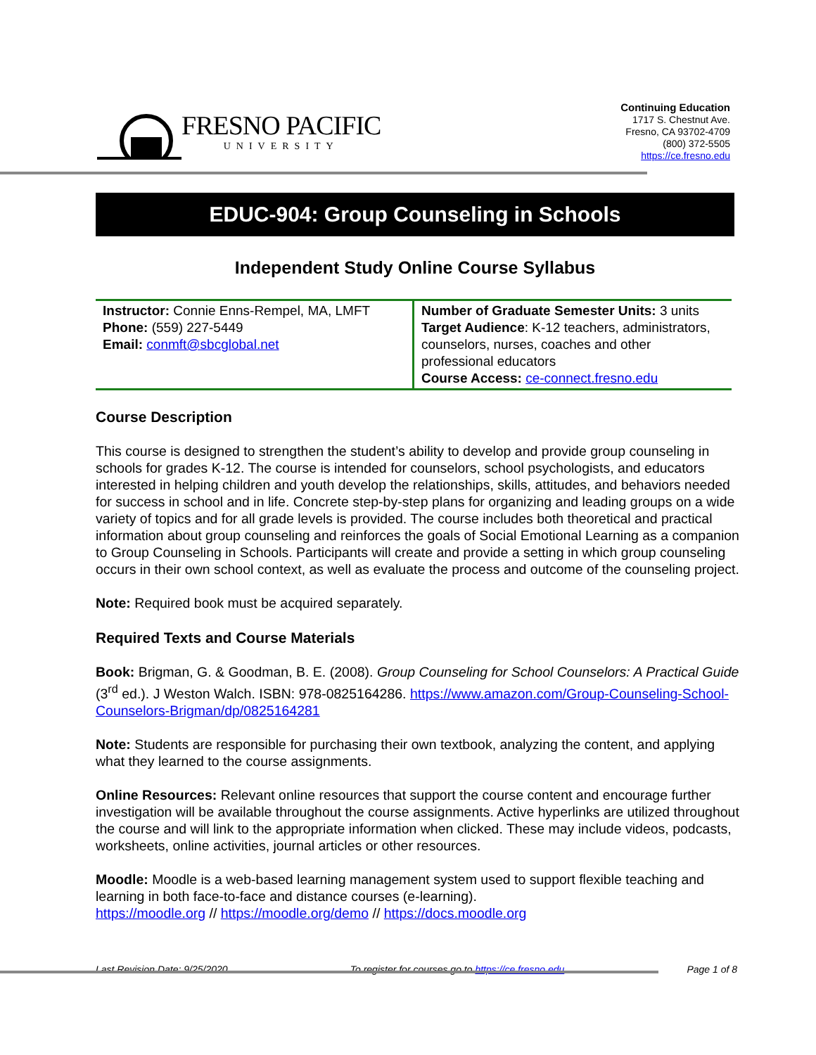FRESNO PACIFIC
UNIVERSITY
Continuing Education
1717 S. Chestnut Ave.
Fresno, CA 93702-4709
(800) 372-5505
https://ce.fresno.edu
EDUC-904: Group Counseling in Schools
Independent Study Online Course Syllabus
| Instructor: Connie Enns-Rempel, MA, LMFT Phone: (559) 227-5449 Email: conmft@sbcglobal.net | Number of Graduate Semester Units: 3 units Target Audience : K-12 teachers, administrators, counselors, nurses, coaches and other professional educators Course Access: ce-connect.fresno.edu |
Course Description
This course is designed to strengthen the student’s ability to develop and provide group counseling in schools for grades K-12. The course is intended for counselors, school psychologists, and educators interested in helping children and youth develop the relationships, skills, attitudes, and behaviors needed for success in school and in life. Concrete step-by-step plans for organizing and leading groups on a wide variety of topics and for all grade levels is provided. The course includes both theoretical and practical information about group counseling and reinforces the goals of Social Emotional Learning as a companion to Group Counseling in Schools. Participants will create and provide a setting in which group counseling occurs in their own school context, as well as evaluate the process and outcome of the counseling project.
Note: Required book must be acquired separately.
Required Texts and Course Materials
Book: Brigman, G. & Goodman, B. E. (2008). Group Counseling for School Counselors: A Practical Guide (3<sup>rd</sup> ed.). J Weston Walch. ISBN: 978-0825164286. https://www.amazon.com/Group-Counseling-School-Counselors-Brigman/dp/0825164281
Note: Students are responsible for purchasing their own textbook, analyzing the content, and applying what they learned to the course assignments.
Online Resources: Relevant online resources that support the course content and encourage further investigation will be available throughout the course assignments. Active hyperlinks are utilized throughout the course and will link to the appropriate information when clicked. These may include videos, podcasts, worksheets, online activities, journal articles or other resources.
Moodle: Moodle is a web-based learning management system used to support flexible teaching and learning in both face-to-face and distance courses (e-learning).
https://moodle.org // https://moodle.org/demo // https://docs.moodle.org
Last Revision Date: 9/25/2020 To register for courses go to https://ce.fresno.edu Page 1 of 8